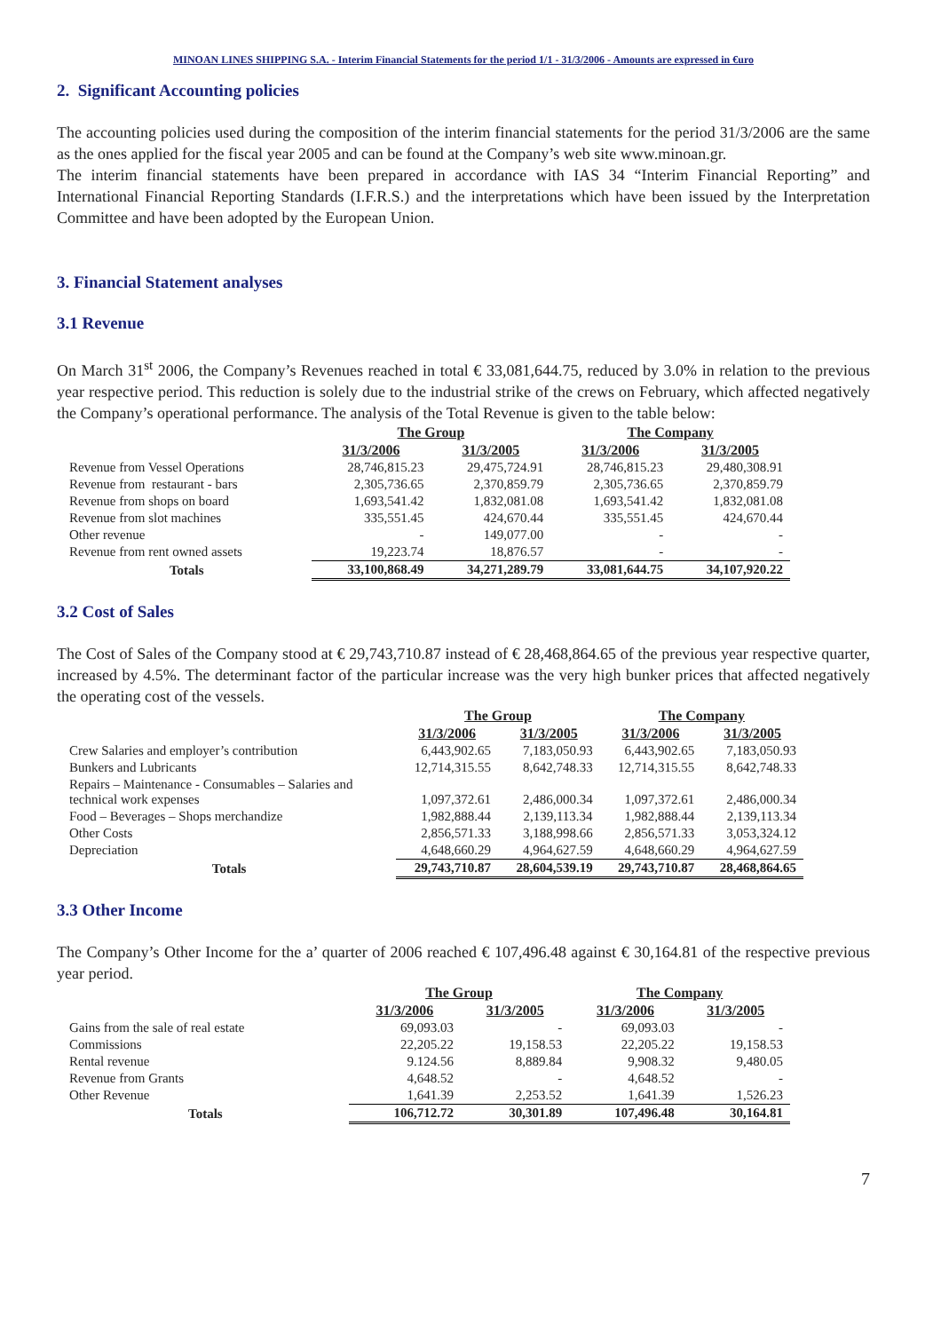MINOAN LINES SHIPPING S.A. - Interim Financial Statements for the period 1/1 - 31/3/2006 - Amounts are expressed in €uro
2. Significant Accounting policies
The accounting policies used during the composition of the interim financial statements for the period 31/3/2006 are the same as the ones applied for the fiscal year 2005 and can be found at the Company’s web site www.minoan.gr.
The interim financial statements have been prepared in accordance with IAS 34 “Interim Financial Reporting” and International Financial Reporting Standards (I.F.R.S.) and the interpretations which have been issued by the Interpretation Committee and have been adopted by the European Union.
3. Financial Statement analyses
3.1 Revenue
On March 31<sup>st</sup> 2006, the Company’s Revenues reached in total € 33,081,644.75, reduced by 3.0% in relation to the previous year respective period. This reduction is solely due to the industrial strike of the crews on February, which affected negatively the Company’s operational performance. The analysis of the Total Revenue is given to the table below:
| | The Group | | The Company | |
| --- | --- | --- | --- | --- |
| | 31/3/2006 | 31/3/2005 | 31/3/2006 | 31/3/2005 |
| Revenue from Vessel Operations | 28,746,815.23 | 29,475,724.91 | 28,746,815.23 | 29,480,308.91 |
| Revenue from restaurant - bars | 2,305,736.65 | 2,370,859.79 | 2,305,736.65 | 2,370,859.79 |
| Revenue from shops on board | 1,693,541.42 | 1,832,081.08 | 1,693,541.42 | 1,832,081.08 |
| Revenue from slot machines | 335,551.45 | 424,670.44 | 335,551.45 | 424,670.44 |
| Other revenue | - | 149,077.00 | - | - |
| Revenue from rent owned assets | 19,223.74 | 18,876.57 | - | - |
| Totals | 33,100,868.49 | 34,271,289.79 | 33,081,644.75 | 34,107,920.22 |
3.2 Cost of Sales
The Cost of Sales of the Company stood at € 29,743,710.87 instead of € 28,468,864.65 of the previous year respective quarter, increased by 4.5%. The determinant factor of the particular increase was the very high bunker prices that affected negatively the operating cost of the vessels.
| | The Group | | The Company | |
| --- | --- | --- | --- | --- |
| | 31/3/2006 | 31/3/2005 | 31/3/2006 | 31/3/2005 |
| Crew Salaries and employer’s contribution | 6,443,902.65 | 7,183,050.93 | 6,443,902.65 | 7,183,050.93 |
| Bunkers and Lubricants | 12,714,315.55 | 8,642,748.33 | 12,714,315.55 | 8,642,748.33 |
| Repairs – Maintenance - Consumables – Salaries and technical work expenses | 1,097,372.61 | 2,486,000.34 | 1,097,372.61 | 2,486,000.34 |
| Food – Beverages – Shops merchandize | 1,982,888.44 | 2,139,113.34 | 1,982,888.44 | 2,139,113.34 |
| Other Costs | 2,856,571.33 | 3,188,998.66 | 2,856,571.33 | 3,053,324.12 |
| Depreciation | 4,648,660.29 | 4,964,627.59 | 4,648,660.29 | 4,964,627.59 |
| Totals | 29,743,710.87 | 28,604,539.19 | 29,743,710.87 | 28,468,864.65 |
3.3 Other Income
The Company’s Other Income for the a’ quarter of 2006 reached € 107,496.48 against € 30,164.81 of the respective previous year period.
| | The Group | | The Company | |
| --- | --- | --- | --- | --- |
| | 31/3/2006 | 31/3/2005 | 31/3/2006 | 31/3/2005 |
| Gains from the sale of real estate | 69,093.03 | - | 69,093.03 | - |
| Commissions | 22,205.22 | 19,158.53 | 22,205.22 | 19,158.53 |
| Rental revenue | 9.124.56 | 8,889.84 | 9,908.32 | 9,480.05 |
| Revenue from Grants | 4,648.52 | - | 4,648.52 | - |
| Other Revenue | 1,641.39 | 2,253.52 | 1,641.39 | 1,526.23 |
| Totals | 106,712.72 | 30,301.89 | 107,496.48 | 30,164.81 |
7